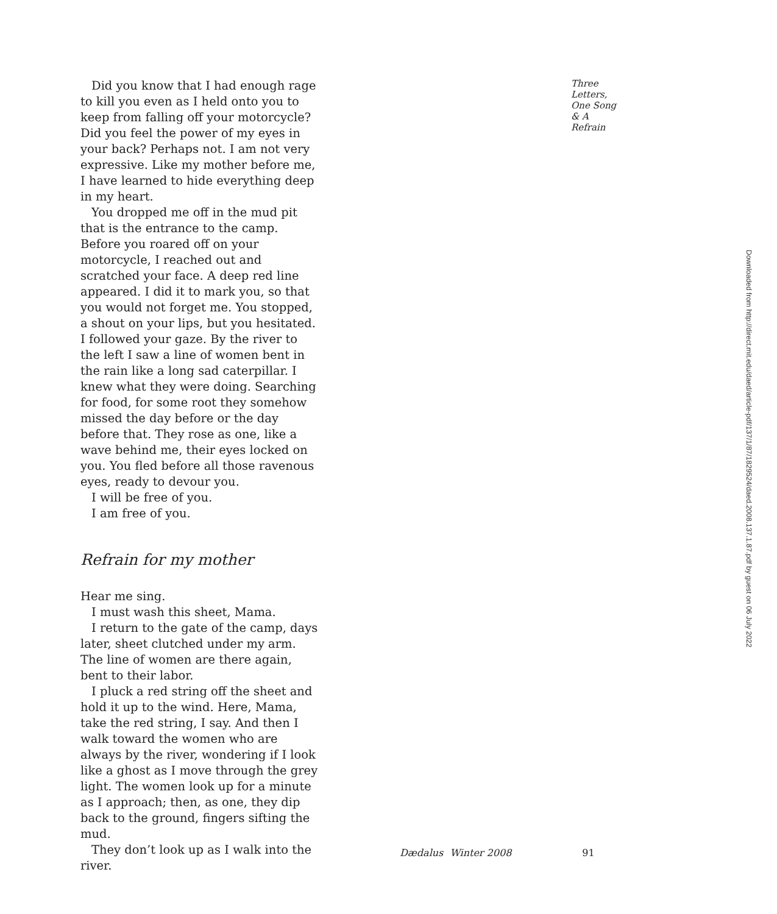Did you know that I had enough rage to kill you even as I held onto you to keep from falling off your motorcycle? Did you feel the power of my eyes in your back? Perhaps not. I am not very expressive. Like my mother before me, I have learned to hide everything deep in my heart.
You dropped me off in the mud pit that is the entrance to the camp. Before you roared off on your motorcycle, I reached out and scratched your face. A deep red line appeared. I did it to mark you, so that you would not forget me. You stopped, a shout on your lips, but you hesitated. I followed your gaze. By the river to the left I saw a line of women bent in the rain like a long sad caterpillar. I knew what they were doing. Searching for food, for some root they somehow missed the day before or the day before that. They rose as one, like a wave behind me, their eyes locked on you. You fled before all those ravenous eyes, ready to devour you.
I will be free of you.
I am free of you.
Refrain for my mother
Hear me sing.
I must wash this sheet, Mama.
I return to the gate of the camp, days later, sheet clutched under my arm. The line of women are there again, bent to their labor.
I pluck a red string off the sheet and hold it up to the wind. Here, Mama, take the red string, I say. And then I walk toward the women who are always by the river, wondering if I look like a ghost as I move through the grey light. The women look up for a minute as I approach; then, as one, they dip back to the ground, fingers sifting the mud.
They don’t look up as I walk into the river.
Three Letters, One Song & A Refrain
Downloaded from http://direct.mit.edu/daed/article-pdf/137/1/87/1829524/daed.2008.137.1.87.pdf by guest on 06 July 2022
Dædalus Winter 2008 91